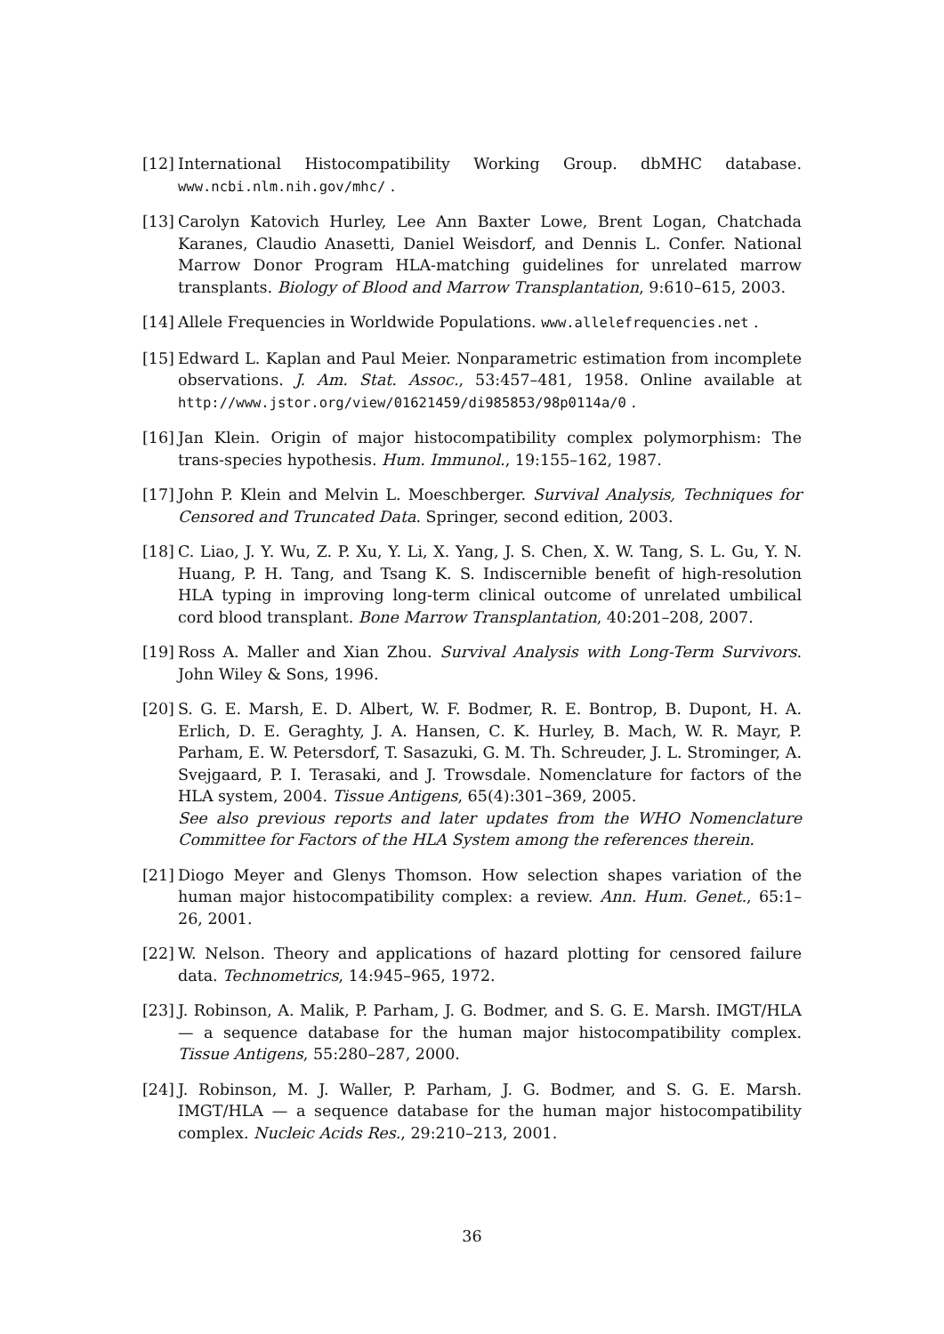[12]
International Histocompatibility Working Group. dbMHC database. www.ncbi.nlm.nih.gov/mhc/ .
[13]
Carolyn Katovich Hurley, Lee Ann Baxter Lowe, Brent Logan, Chatchada Karanes, Claudio Anasetti, Daniel Weisdorf, and Dennis L. Confer. National Marrow Donor Program HLA-matching guidelines for unrelated marrow transplants. Biology of Blood and Marrow Transplantation, 9:610–615, 2003.
[14]
Allele Frequencies in Worldwide Populations. www.allelefrequencies.net .
[15]
Edward L. Kaplan and Paul Meier. Nonparametric estimation from incomplete observations. J. Am. Stat. Assoc., 53:457–481, 1958. Online available at http://www.jstor.org/view/01621459/di985853/98p0114a/0 .
[16]
Jan Klein. Origin of major histocompatibility complex polymorphism: The trans-species hypothesis. Hum. Immunol., 19:155–162, 1987.
[17]
John P. Klein and Melvin L. Moeschberger. Survival Analysis, Techniques for Censored and Truncated Data. Springer, second edition, 2003.
[18]
C. Liao, J. Y. Wu, Z. P. Xu, Y. Li, X. Yang, J. S. Chen, X. W. Tang, S. L. Gu, Y. N. Huang, P. H. Tang, and Tsang K. S. Indiscernible benefit of high-resolution HLA typing in improving long-term clinical outcome of unrelated umbilical cord blood transplant. Bone Marrow Transplantation, 40:201–208, 2007.
[19]
Ross A. Maller and Xian Zhou. Survival Analysis with Long-Term Survivors. John Wiley & Sons, 1996.
[20]
S. G. E. Marsh, E. D. Albert, W. F. Bodmer, R. E. Bontrop, B. Dupont, H. A. Erlich, D. E. Geraghty, J. A. Hansen, C. K. Hurley, B. Mach, W. R. Mayr, P. Parham, E. W. Petersdorf, T. Sasazuki, G. M. Th. Schreuder, J. L. Strominger, A. Svejgaard, P. I. Terasaki, and J. Trowsdale. Nomenclature for factors of the HLA system, 2004. Tissue Antigens, 65(4):301–369, 2005.
See also previous reports and later updates from the WHO Nomenclature Committee for Factors of the HLA System among the references therein.
[21]
Diogo Meyer and Glenys Thomson. How selection shapes variation of the human major histocompatibility complex: a review. Ann. Hum. Genet., 65:1–26, 2001.
[22]
W. Nelson. Theory and applications of hazard plotting for censored failure data. Technometrics, 14:945–965, 1972.
[23]
J. Robinson, A. Malik, P. Parham, J. G. Bodmer, and S. G. E. Marsh. IMGT/HLA — a sequence database for the human major histocompatibility complex. Tissue Antigens, 55:280–287, 2000.
[24]
J. Robinson, M. J. Waller, P. Parham, J. G. Bodmer, and S. G. E. Marsh. IMGT/HLA — a sequence database for the human major histocompatibility complex. Nucleic Acids Res., 29:210–213, 2001.
36